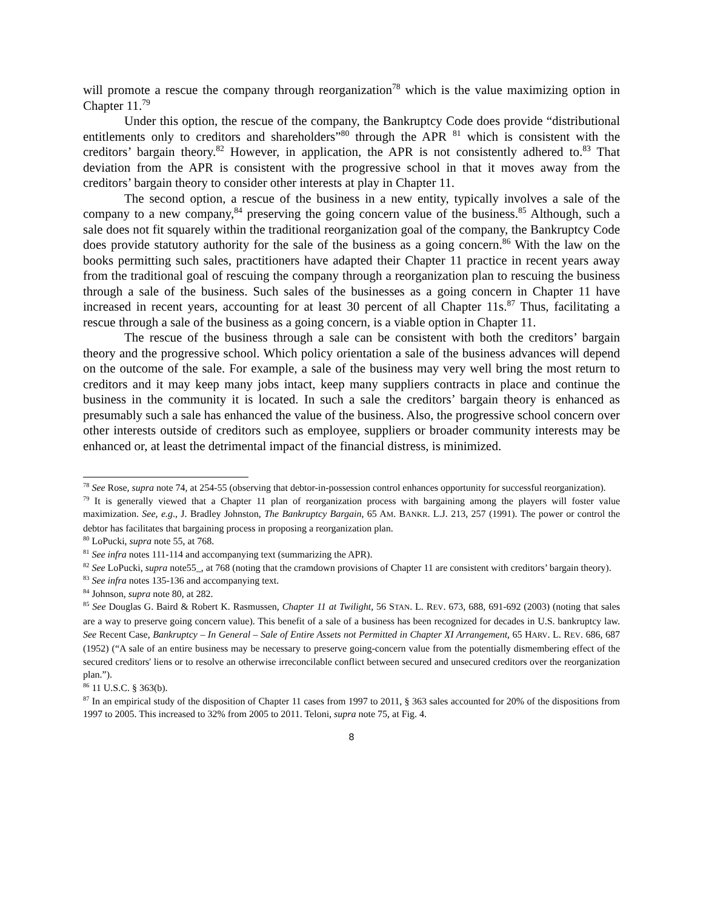will promote a rescue the company through reorganization<sup>78</sup> which is the value maximizing option in Chapter 11.<sup>79</sup>
Under this option, the rescue of the company, the Bankruptcy Code does provide “distributional entitlements only to creditors and shareholders”<sup>80</sup> through the APR <sup>81</sup> which is consistent with the creditors’ bargain theory.<sup>82</sup> However, in application, the APR is not consistently adhered to.<sup>83</sup> That deviation from the APR is consistent with the progressive school in that it moves away from the creditors’ bargain theory to consider other interests at play in Chapter 11.
The second option, a rescue of the business in a new entity, typically involves a sale of the company to a new company,<sup>84</sup> preserving the going concern value of the business.<sup>85</sup> Although, such a sale does not fit squarely within the traditional reorganization goal of the company, the Bankruptcy Code does provide statutory authority for the sale of the business as a going concern.<sup>86</sup> With the law on the books permitting such sales, practitioners have adapted their Chapter 11 practice in recent years away from the traditional goal of rescuing the company through a reorganization plan to rescuing the business through a sale of the business. Such sales of the businesses as a going concern in Chapter 11 have increased in recent years, accounting for at least 30 percent of all Chapter 11s.<sup>87</sup> Thus, facilitating a rescue through a sale of the business as a going concern, is a viable option in Chapter 11.
The rescue of the business through a sale can be consistent with both the creditors’ bargain theory and the progressive school. Which policy orientation a sale of the business advances will depend on the outcome of the sale. For example, a sale of the business may very well bring the most return to creditors and it may keep many jobs intact, keep many suppliers contracts in place and continue the business in the community it is located. In such a sale the creditors’ bargain theory is enhanced as presumably such a sale has enhanced the value of the business. Also, the progressive school concern over other interests outside of creditors such as employee, suppliers or broader community interests may be enhanced or, at least the detrimental impact of the financial distress, is minimized.
<sup>78</sup> See Rose, supra note 74, at 254-55 (observing that debtor-in-possession control enhances opportunity for successful reorganization).
<sup>79</sup> It is generally viewed that a Chapter 11 plan of reorganization process with bargaining among the players will foster value maximization. See, e.g., J. Bradley Johnston, The Bankruptcy Bargain, 65 AM. BANKR. L.J. 213, 257 (1991). The power or control the debtor has facilitates that bargaining process in proposing a reorganization plan.
<sup>80</sup> LoPucki, supra note 55, at 768.
<sup>81</sup> See infra notes 111-114 and accompanying text (summarizing the APR).
<sup>82</sup> See LoPucki, supra note55_, at 768 (noting that the cramdown provisions of Chapter 11 are consistent with creditors’ bargain theory).
<sup>83</sup> See infra notes 135-136 and accompanying text.
<sup>84</sup> Johnson, supra note 80, at 282.
<sup>85</sup> See Douglas G. Baird & Robert K. Rasmussen, Chapter 11 at Twilight, 56 STAN. L. REV. 673, 688, 691-692 (2003) (noting that sales are a way to preserve going concern value). This benefit of a sale of a business has been recognized for decades in U.S. bankruptcy law. See Recent Case, Bankruptcy – In General – Sale of Entire Assets not Permitted in Chapter XI Arrangement, 65 HARV. L. REV. 686, 687 (1952) (“A sale of an entire business may be necessary to preserve going-concern value from the potentially dismembering effect of the secured creditors' liens or to resolve an otherwise irreconcilable conflict between secured and unsecured creditors over the reorganization plan.”).
<sup>86</sup> 11 U.S.C. § 363(b).
<sup>87</sup> In an empirical study of the disposition of Chapter 11 cases from 1997 to 2011, § 363 sales accounted for 20% of the dispositions from 1997 to 2005. This increased to 32% from 2005 to 2011. Teloni, supra note 75, at Fig. 4.
8